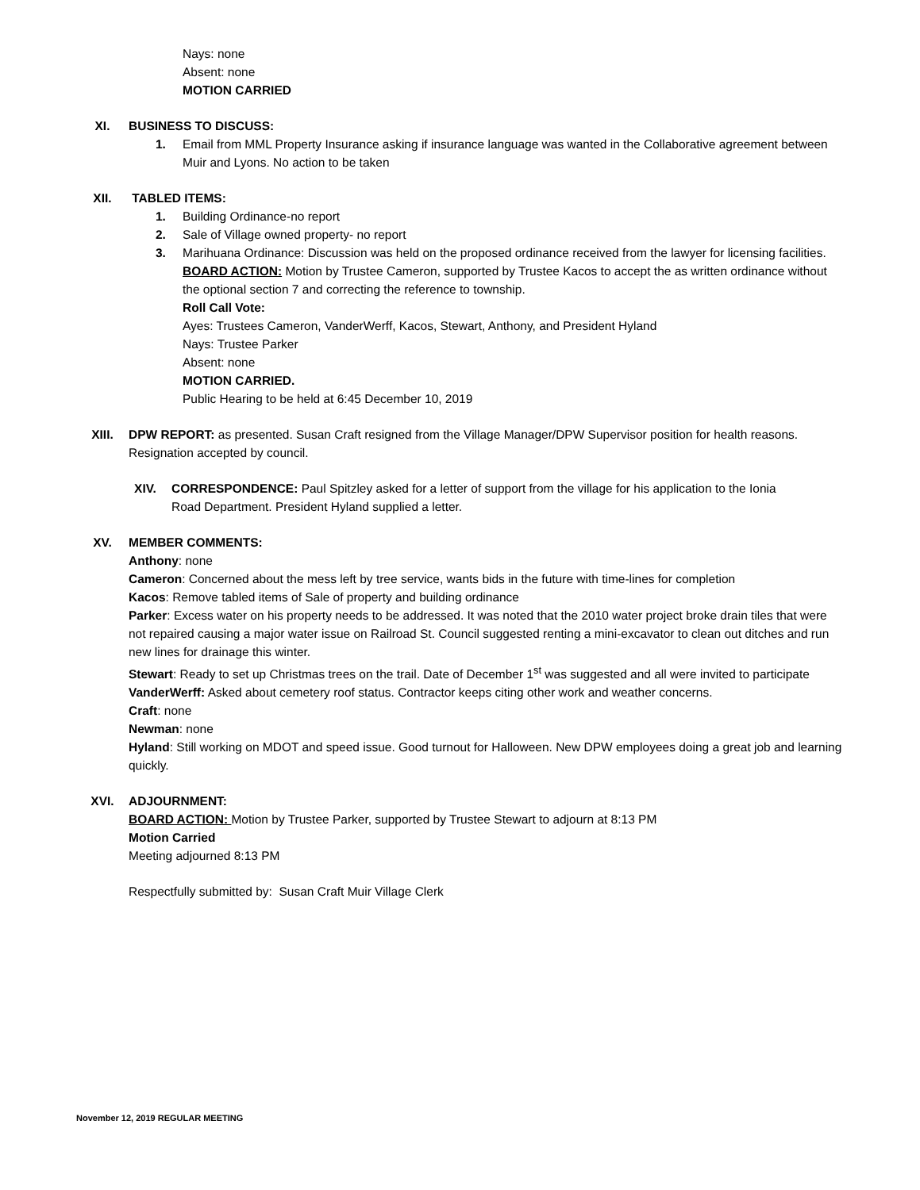Nays: none
Absent: none
MOTION CARRIED
XI. BUSINESS TO DISCUSS:
1. Email from MML Property Insurance asking if insurance language was wanted in the Collaborative agreement between Muir and Lyons. No action to be taken
XII. TABLED ITEMS:
1. Building Ordinance-no report
2. Sale of Village owned property- no report
3. Marihuana Ordinance: Discussion was held on the proposed ordinance received from the lawyer for licensing facilities.
BOARD ACTION: Motion by Trustee Cameron, supported by Trustee Kacos to accept the as written ordinance without the optional section 7 and correcting the reference to township.
Roll Call Vote:
Ayes: Trustees Cameron, VanderWerff, Kacos, Stewart, Anthony, and President Hyland
Nays: Trustee Parker
Absent: none
MOTION CARRIED.
Public Hearing to be held at 6:45 December 10, 2019
XIII. DPW REPORT: as presented. Susan Craft resigned from the Village Manager/DPW Supervisor position for health reasons. Resignation accepted by council.
XIV. CORRESPONDENCE: Paul Spitzley asked for a letter of support from the village for his application to the Ionia Road Department. President Hyland supplied a letter.
XV. MEMBER COMMENTS:
Anthony: none
Cameron: Concerned about the mess left by tree service, wants bids in the future with time-lines for completion
Kacos: Remove tabled items of Sale of property and building ordinance
Parker: Excess water on his property needs to be addressed. It was noted that the 2010 water project broke drain tiles that were not repaired causing a major water issue on Railroad St. Council suggested renting a mini-excavator to clean out ditches and run new lines for drainage this winter.
Stewart: Ready to set up Christmas trees on the trail. Date of December 1<sup>st</sup> was suggested and all were invited to participate
VanderWerff: Asked about cemetery roof status. Contractor keeps citing other work and weather concerns.
Craft: none
Newman: none
Hyland: Still working on MDOT and speed issue. Good turnout for Halloween. New DPW employees doing a great job and learning quickly.
XVI. ADJOURNMENT:
BOARD ACTION: Motion by Trustee Parker, supported by Trustee Stewart to adjourn at 8:13 PM
Motion Carried
Meeting adjourned 8:13 PM
Respectfully submitted by: Susan Craft Muir Village Clerk
November 12, 2019 REGULAR MEETING